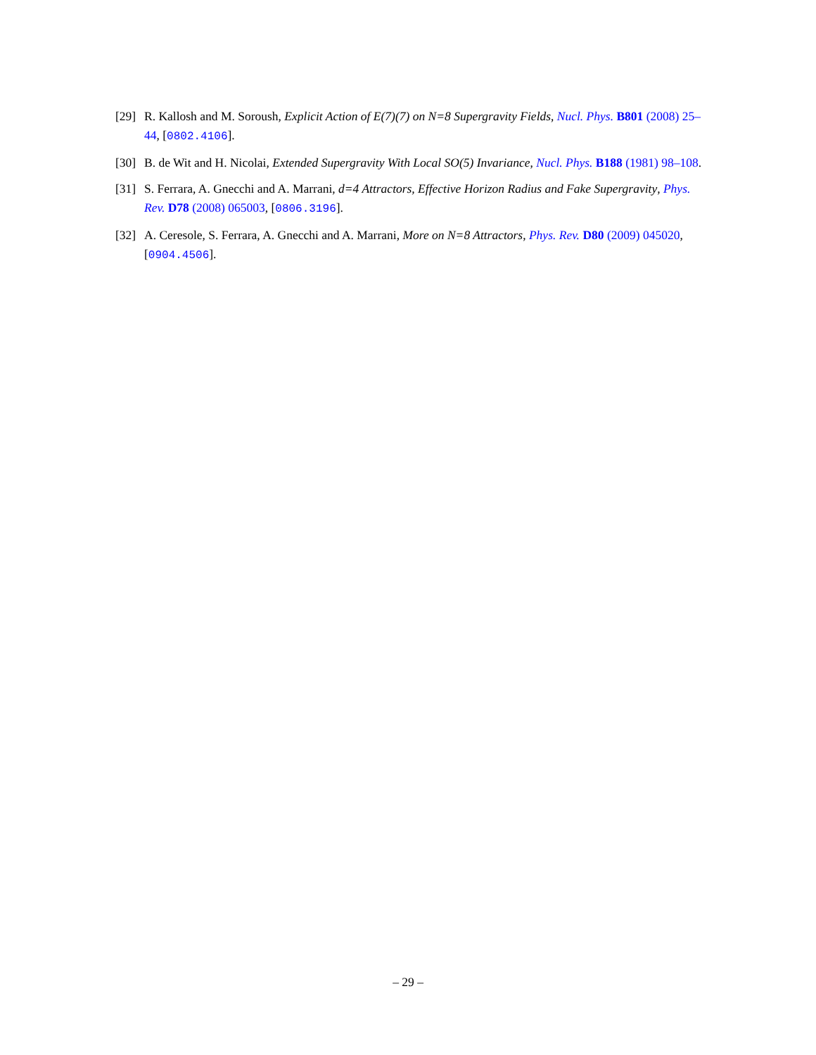[29] R. Kallosh and M. Soroush, Explicit Action of E(7)(7) on N=8 Supergravity Fields, Nucl. Phys. B801 (2008) 25–44, [0802.4106].
[30] B. de Wit and H. Nicolai, Extended Supergravity With Local SO(5) Invariance, Nucl. Phys. B188 (1981) 98–108.
[31] S. Ferrara, A. Gnecchi and A. Marrani, d=4 Attractors, Effective Horizon Radius and Fake Supergravity, Phys. Rev. D78 (2008) 065003, [0806.3196].
[32] A. Ceresole, S. Ferrara, A. Gnecchi and A. Marrani, More on N=8 Attractors, Phys. Rev. D80 (2009) 045020, [0904.4506].
– 29 –